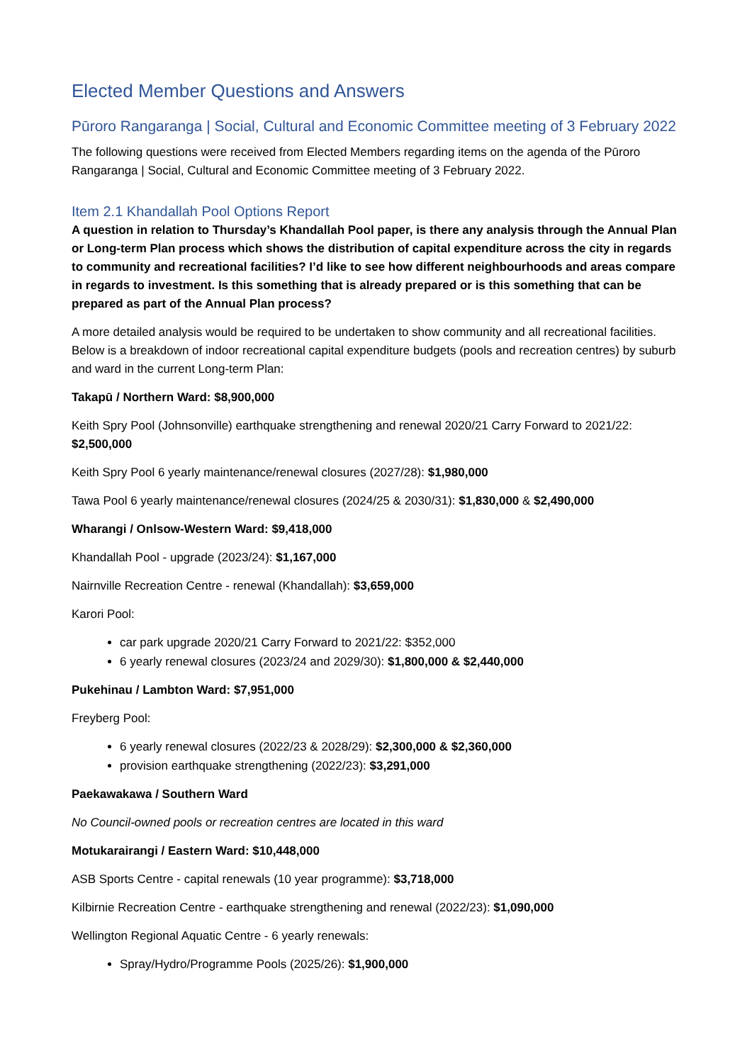Elected Member Questions and Answers
Pūroro Rangaranga | Social, Cultural and Economic Committee meeting of 3 February 2022
The following questions were received from Elected Members regarding items on the agenda of the Pūroro Rangaranga | Social, Cultural and Economic Committee meeting of 3 February 2022.
Item 2.1 Khandallah Pool Options Report
A question in relation to Thursday’s Khandallah Pool paper, is there any analysis through the Annual Plan or Long-term Plan process which shows the distribution of capital expenditure across the city in regards to community and recreational facilities? I’d like to see how different neighbourhoods and areas compare in regards to investment. Is this something that is already prepared or is this something that can be prepared as part of the Annual Plan process?
A more detailed analysis would be required to be undertaken to show community and all recreational facilities. Below is a breakdown of indoor recreational capital expenditure budgets (pools and recreation centres) by suburb and ward in the current Long-term Plan:
Takapū / Northern Ward: $8,900,000
Keith Spry Pool (Johnsonville) earthquake strengthening and renewal 2020/21 Carry Forward to 2021/22: $2,500,000
Keith Spry Pool 6 yearly maintenance/renewal closures (2027/28): $1,980,000
Tawa Pool 6 yearly maintenance/renewal closures (2024/25 & 2030/31): $1,830,000 & $2,490,000
Wharangi / Onlsow-Western Ward: $9,418,000
Khandallah Pool - upgrade (2023/24): $1,167,000
Nairnville Recreation Centre - renewal (Khandallah): $3,659,000
Karori Pool:
car park upgrade 2020/21 Carry Forward to 2021/22: $352,000
6 yearly renewal closures (2023/24 and 2029/30): $1,800,000 & $2,440,000
Pukehinau / Lambton Ward: $7,951,000
Freyberg Pool:
6 yearly renewal closures (2022/23 & 2028/29): $2,300,000 & $2,360,000
provision earthquake strengthening (2022/23): $3,291,000
Paekawakawa / Southern Ward
No Council-owned pools or recreation centres are located in this ward
Motukarairangi / Eastern Ward: $10,448,000
ASB Sports Centre - capital renewals (10 year programme): $3,718,000
Kilbirnie Recreation Centre - earthquake strengthening and renewal (2022/23): $1,090,000
Wellington Regional Aquatic Centre - 6 yearly renewals:
Spray/Hydro/Programme Pools (2025/26): $1,900,000